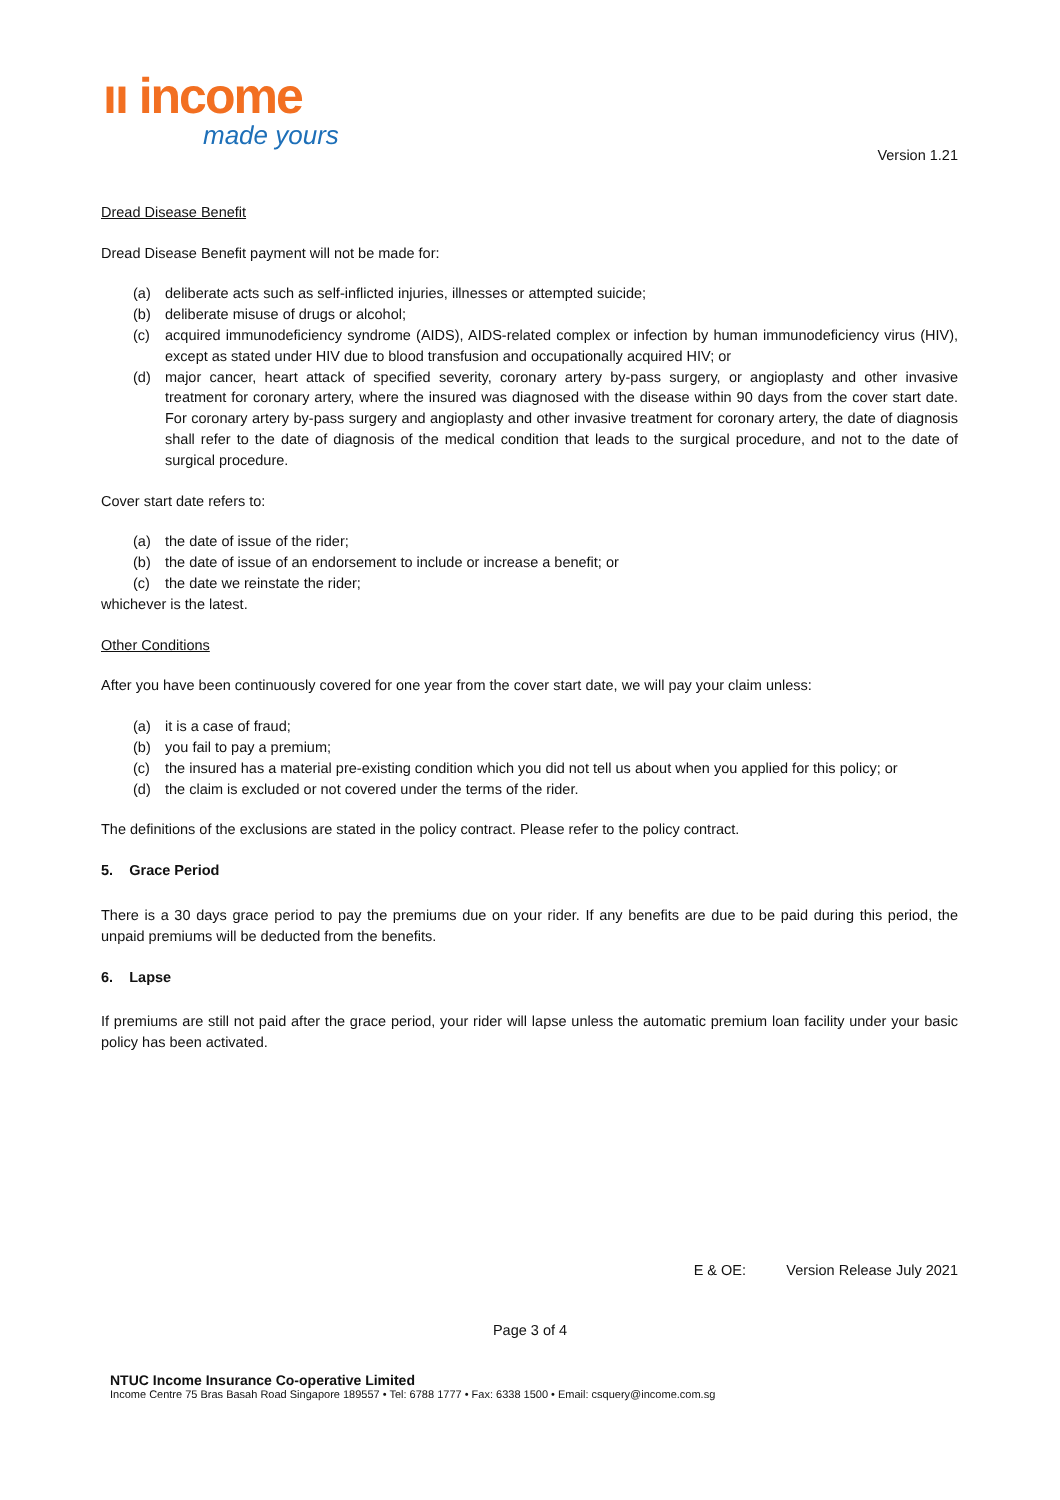ıı income
made yours
Version 1.21
Dread Disease Benefit
Dread Disease Benefit payment will not be made for:
(a) deliberate acts such as self-inflicted injuries, illnesses or attempted suicide;
(b) deliberate misuse of drugs or alcohol;
(c) acquired immunodeficiency syndrome (AIDS), AIDS-related complex or infection by human immunodeficiency virus (HIV), except as stated under HIV due to blood transfusion and occupationally acquired HIV; or
(d) major cancer, heart attack of specified severity, coronary artery by-pass surgery, or angioplasty and other invasive treatment for coronary artery, where the insured was diagnosed with the disease within 90 days from the cover start date. For coronary artery by-pass surgery and angioplasty and other invasive treatment for coronary artery, the date of diagnosis shall refer to the date of diagnosis of the medical condition that leads to the surgical procedure, and not to the date of surgical procedure.
Cover start date refers to:
(a) the date of issue of the rider;
(b) the date of issue of an endorsement to include or increase a benefit; or
(c) the date we reinstate the rider;
whichever is the latest.
Other Conditions
After you have been continuously covered for one year from the cover start date, we will pay your claim unless:
(a) it is a case of fraud;
(b) you fail to pay a premium;
(c) the insured has a material pre-existing condition which you did not tell us about when you applied for this policy; or
(d) the claim is excluded or not covered under the terms of the rider.
The definitions of the exclusions are stated in the policy contract. Please refer to the policy contract.
5. Grace Period
There is a 30 days grace period to pay the premiums due on your rider. If any benefits are due to be paid during this period, the unpaid premiums will be deducted from the benefits.
6. Lapse
If premiums are still not paid after the grace period, your rider will lapse unless the automatic premium loan facility under your basic policy has been activated.
E & OE: Version Release July 2021
Page 3 of 4
NTUC Income Insurance Co-operative Limited
Income Centre 75 Bras Basah Road Singapore 189557 • Tel: 6788 1777 • Fax: 6338 1500 • Email: csquery@income.com.sg